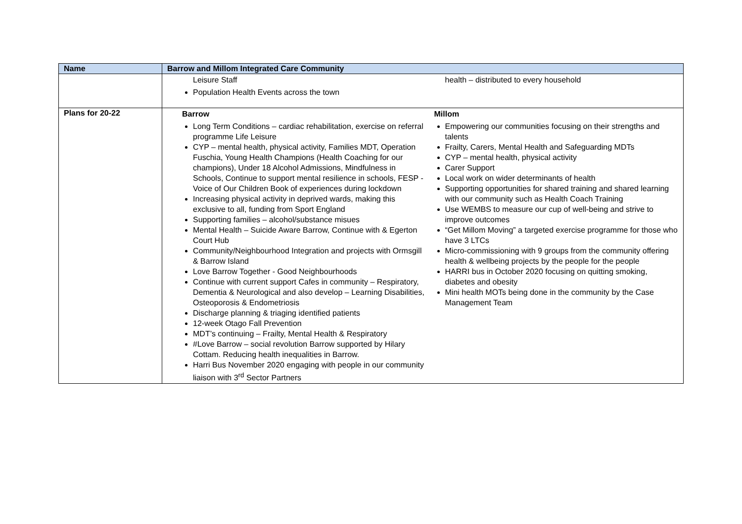| Name | Barrow and Millom Integrated Care Community |
| --- | --- |
| | Leisure Staff Population Health Events across the town health – distributed to every household |
| Plans for 20-22 | Barrow Long Term Conditions – cardiac rehabilitation, exercise on referral programme Life Leisure CYP – mental health, physical activity, Families MDT, Operation Fuschia, Young Health Champions (Health Coaching for our champions), Under 18 Alcohol Admissions, Mindfulness in Schools, Continue to support mental resilience in schools, FESP - Voice of Our Children Book of experiences during lockdown Increasing physical activity in deprived wards, making this exclusive to all, funding from Sport England Supporting families – alcohol/substance misues Mental Health – Suicide Aware Barrow, Continue with & Egerton Court Hub Community/Neighbourhood Integration and projects with Ormsgill & Barrow Island Love Barrow Together - Good Neighbourhoods Continue with current support Cafes in community – Respiratory, Dementia & Neurological and also develop – Learning Disabilities, Osteoporosis & Endometriosis Discharge planning & triaging identified patients 12-week Otago Fall Prevention MDT’s continuing – Frailty, Mental Health & Respiratory #Love Barrow – social revolution Barrow supported by Hilary Cottam. Reducing health inequalities in Barrow. Harri Bus November 2020 engaging with people in our community liaison with 3<sup>rd</sup> Sector Partners Millom Empowering our communities focusing on their strengths and talents Frailty, Carers, Mental Health and Safeguarding MDTs CYP – mental health, physical activity Carer Support Local work on wider determinants of health Supporting opportunities for shared training and shared learning with our community such as Health Coach Training Use WEMBS to measure our cup of well-being and strive to improve outcomes “Get Millom Moving” a targeted exercise programme for those who have 3 LTCs Micro-commissioning with 9 groups from the community offering health & wellbeing projects by the people for the people HARRI bus in October 2020 focusing on quitting smoking, diabetes and obesity Mini health MOTs being done in the community by the Case Management Team |